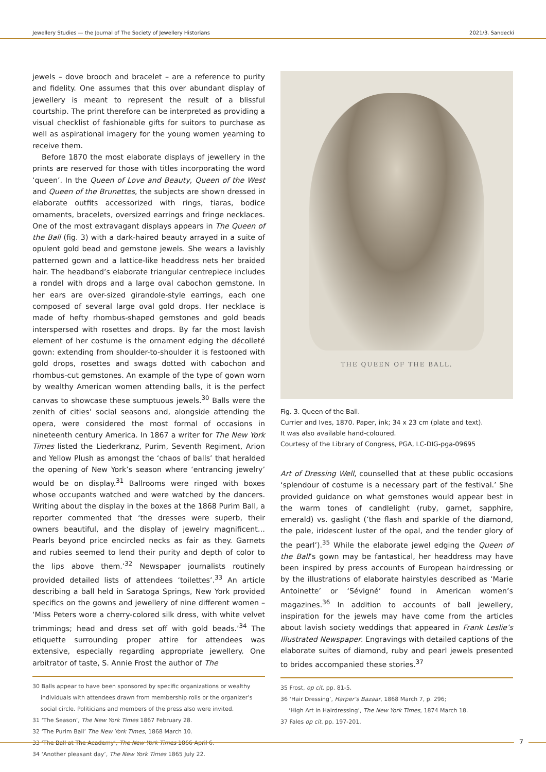Jewellery Studies — the Journal of The Society of Jewellery Historians 2021/3. Sandecki
jewels – dove brooch and bracelet – are a reference to purity and fidelity. One assumes that this over abundant display of jewellery is meant to represent the result of a blissful courtship. The print therefore can be interpreted as providing a visual checklist of fashionable gifts for suitors to purchase as well as aspirational imagery for the young women yearning to receive them.
Before 1870 the most elaborate displays of jewellery in the prints are reserved for those with titles incorporating the word ‘queen’. In the Queen of Love and Beauty, Queen of the West and Queen of the Brunettes, the subjects are shown dressed in elaborate outfits accessorized with rings, tiaras, bodice ornaments, bracelets, oversized earrings and fringe necklaces. One of the most extravagant displays appears in The Queen of the Ball (fig. 3) with a dark-haired beauty arrayed in a suite of opulent gold bead and gemstone jewels. She wears a lavishly patterned gown and a lattice-like headdress nets her braided hair. The headband’s elaborate triangular centrepiece includes a rondel with drops and a large oval cabochon gemstone. In her ears are over-sized girandole-style earrings, each one composed of several large oval gold drops. Her necklace is made of hefty rhombus-shaped gemstones and gold beads interspersed with rosettes and drops. By far the most lavish element of her costume is the ornament edging the décolleté gown: extending from shoulder-to-shoulder it is festooned with gold drops, rosettes and swags dotted with cabochon and rhombus-cut gemstones. An example of the type of gown worn by wealthy American women attending balls, it is the perfect canvas to showcase these sumptuous jewels.<sup>30</sup> Balls were the zenith of cities’ social seasons and, alongside attending the opera, were considered the most formal of occasions in nineteenth century America. In 1867 a writer for The New York Times listed the Liederkranz, Purim, Seventh Regiment, Arion and Yellow Plush as amongst the ‘chaos of balls’ that heralded the opening of New York’s season where ‘entrancing jewelry’ would be on display.<sup>31</sup> Ballrooms were ringed with boxes whose occupants watched and were watched by the dancers. Writing about the display in the boxes at the 1868 Purim Ball, a reporter commented that ‘the dresses were superb, their owners beautiful, and the display of jewelry magnificent… Pearls beyond price encircled necks as fair as they. Garnets and rubies seemed to lend their purity and depth of color to the lips above them.’<sup>32</sup> Newspaper journalists routinely provided detailed lists of attendees ‘toilettes’.<sup>33</sup> An article describing a ball held in Saratoga Springs, New York provided specifics on the gowns and jewellery of nine different women – ‘Miss Peters wore a cherry-colored silk dress, with white velvet trimmings; head and dress set off with gold beads.’<sup>34</sup> The etiquette surrounding proper attire for attendees was extensive, especially regarding appropriate jewellery. One arbitrator of taste, S. Annie Frost the author of The
30 Balls appear to have been sponsored by specific organizations or wealthy individuals with attendees drawn from membership rolls or the organizer’s social circle. Politicians and members of the press also were invited.
31 ‘The Season’, The New York Times 1867 February 28.
32 ‘The Purim Ball’ The New York Times, 1868 March 10.
33 ‘The Ball at The Academy’, The New York Times 1866 April 6.
34 ‘Another pleasant day’, The New York Times 1865 July 22.
THE QUEEN OF THE BALL.
Fig. 3. Queen of the Ball.
Currier and Ives, 1870. Paper, ink; 34 x 23 cm (plate and text).
It was also available hand-coloured.
Courtesy of the Library of Congress, PGA, LC-DIG-pga-09695
Art of Dressing Well, counselled that at these public occasions ‘splendour of costume is a necessary part of the festival.’ She provided guidance on what gemstones would appear best in the warm tones of candlelight (ruby, garnet, sapphire, emerald) vs. gaslight (‘the flash and sparkle of the diamond, the pale, iridescent luster of the opal, and the tender glory of the pearl’).<sup>35</sup> While the elaborate jewel edging the Queen of the Ball’s gown may be fantastical, her headdress may have been inspired by press accounts of European hairdressing or by the illustrations of elaborate hairstyles described as ‘Marie Antoinette’ or ‘Sévigné’ found in American women’s magazines.<sup>36</sup> In addition to accounts of ball jewellery, inspiration for the jewels may have come from the articles about lavish society weddings that appeared in Frank Leslie’s Illustrated Newspaper. Engravings with detailed captions of the elaborate suites of diamond, ruby and pearl jewels presented to brides accompanied these stories.<sup>37</sup>
35 Frost, op cit. pp. 81-5.
36 ‘Hair Dressing’, Harper’s Bazaar, 1868 March 7, p. 296;
‘High Art in Hairdressing’, The New York Times, 1874 March 18.
37 Fales op cit. pp. 197-201.
7